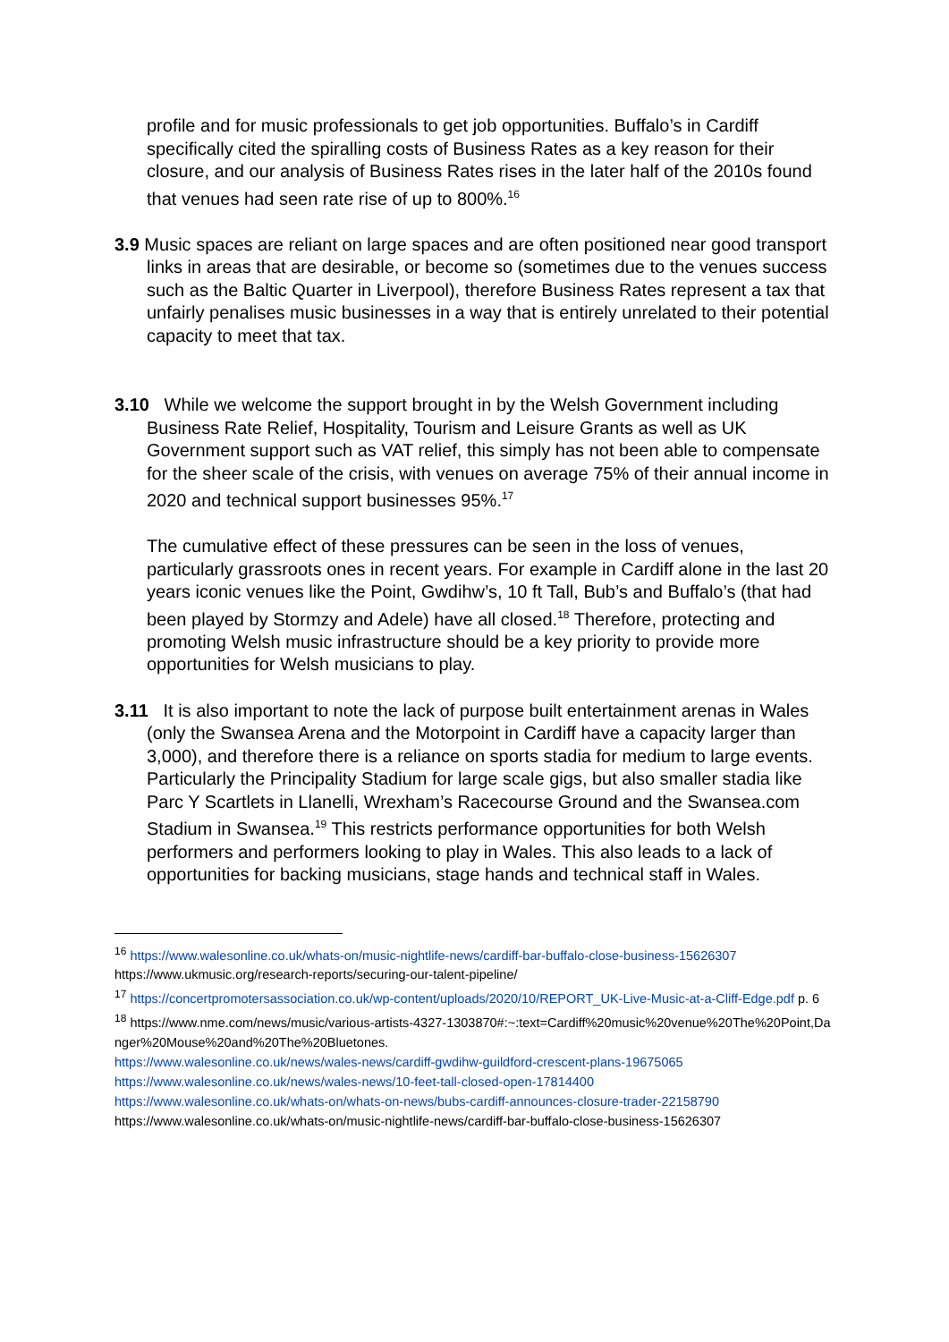profile and for music professionals to get job opportunities. Buffalo’s in Cardiff specifically cited the spiralling costs of Business Rates as a key reason for their closure, and our analysis of Business Rates rises in the later half of the 2010s found that venues had seen rate rise of up to 800%.<sup>16</sup>
3.9 Music spaces are reliant on large spaces and are often positioned near good transport links in areas that are desirable, or become so (sometimes due to the venues success such as the Baltic Quarter in Liverpool), therefore Business Rates represent a tax that unfairly penalises music businesses in a way that is entirely unrelated to their potential capacity to meet that tax.
3.10 While we welcome the support brought in by the Welsh Government including Business Rate Relief, Hospitality, Tourism and Leisure Grants as well as UK Government support such as VAT relief, this simply has not been able to compensate for the sheer scale of the crisis, with venues on average 75% of their annual income in 2020 and technical support businesses 95%.<sup>17</sup>
The cumulative effect of these pressures can be seen in the loss of venues, particularly grassroots ones in recent years. For example in Cardiff alone in the last 20 years iconic venues like the Point, Gwdihw’s, 10 ft Tall, Bub’s and Buffalo’s (that had been played by Stormzy and Adele) have all closed.<sup>18</sup> Therefore, protecting and promoting Welsh music infrastructure should be a key priority to provide more opportunities for Welsh musicians to play.
3.11 It is also important to note the lack of purpose built entertainment arenas in Wales (only the Swansea Arena and the Motorpoint in Cardiff have a capacity larger than 3,000), and therefore there is a reliance on sports stadia for medium to large events. Particularly the Principality Stadium for large scale gigs, but also smaller stadia like Parc Y Scartlets in Llanelli, Wrexham’s Racecourse Ground and the Swansea.com Stadium in Swansea.<sup>19</sup> This restricts performance opportunities for both Welsh performers and performers looking to play in Wales. This also leads to a lack of opportunities for backing musicians, stage hands and technical staff in Wales.
<sup>16</sup> https://www.walesonline.co.uk/whats-on/music-nightlife-news/cardiff-bar-buffalo-close-business-15626307
https://www.ukmusic.org/research-reports/securing-our-talent-pipeline/
<sup>17</sup> https://concertpromotersassociation.co.uk/wp-content/uploads/2020/10/REPORT_UK-Live-Music-at-a-Cliff-Edge.pdf p. 6
<sup>18</sup> https://www.nme.com/news/music/various-artists-4327-1303870#:~:text=Cardiff%20music%20venue%20The%20Point,Danger%20Mouse%20and%20The%20Bluetones.
https://www.walesonline.co.uk/news/wales-news/cardiff-gwdihw-guildford-crescent-plans-19675065
https://www.walesonline.co.uk/news/wales-news/10-feet-tall-closed-open-17814400
https://www.walesonline.co.uk/whats-on/whats-on-news/bubs-cardiff-announces-closure-trader-22158790
https://www.walesonline.co.uk/whats-on/music-nightlife-news/cardiff-bar-buffalo-close-business-15626307